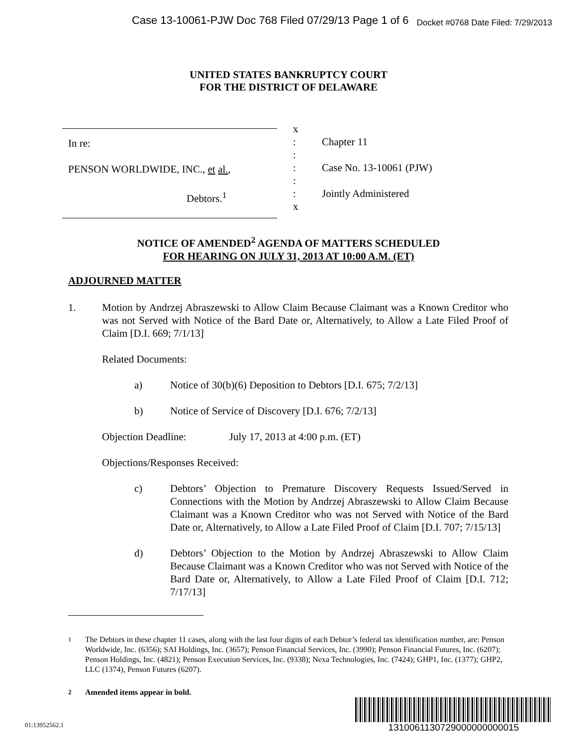Case 13-10061-PJW Doc 768 Filed 07/29/13 Page 1 of 6 Docket #0768 Date Filed: 7/29/2013
UNITED STATES BANKRUPTCY COURT
FOR THE DISTRICT OF DELAWARE
In re:
PENSON WORLDWIDE, INC., et al.,
Debtors.<sup>1</sup>
x
:
:
:
:
:
x
Chapter 11
Case No. 13-10061 (PJW)
Jointly Administered
NOTICE OF AMENDED<sup>2</sup> AGENDA OF MATTERS SCHEDULED
FOR HEARING ON JULY 31, 2013 AT 10:00 A.M. (ET)
ADJOURNED MATTER
1. Motion by Andrzej Abraszewski to Allow Claim Because Claimant was a Known Creditor who was not Served with Notice of the Bard Date or, Alternatively, to Allow a Late Filed Proof of Claim [D.I. 669; 7/1/13]
Related Documents:
a) Notice of 30(b)(6) Deposition to Debtors [D.I. 675; 7/2/13]
b) Notice of Service of Discovery [D.I. 676; 7/2/13]
Objection Deadline: July 17, 2013 at 4:00 p.m. (ET)
Objections/Responses Received:
c) Debtors’ Objection to Premature Discovery Requests Issued/Served in Connections with the Motion by Andrzej Abraszewski to Allow Claim Because Claimant was a Known Creditor who was not Served with Notice of the Bard Date or, Alternatively, to Allow a Late Filed Proof of Claim [D.I. 707; 7/15/13]
d) Debtors’ Objection to the Motion by Andrzej Abraszewski to Allow Claim Because Claimant was a Known Creditor who was not Served with Notice of the Bard Date or, Alternatively, to Allow a Late Filed Proof of Claim [D.I. 712; 7/17/13]
<sup>1</sup> The Debtors in these chapter 11 cases, along with the last four digits of each Debtor’s federal tax identification number, are: Penson Worldwide, Inc. (6356); SAI Holdings, Inc. (3657); Penson Financial Services, Inc. (3990); Penson Financial Futures, Inc. (6207); Penson Holdings, Inc. (4821); Penson Execution Services, Inc. (9338); Nexa Technologies, Inc. (7424); GHP1, Inc. (1377); GHP2, LLC (1374), Penson Futures (6207).
<sup>2</sup> Amended items appear in bold.
01:13952562.1 1310061130729000000000015